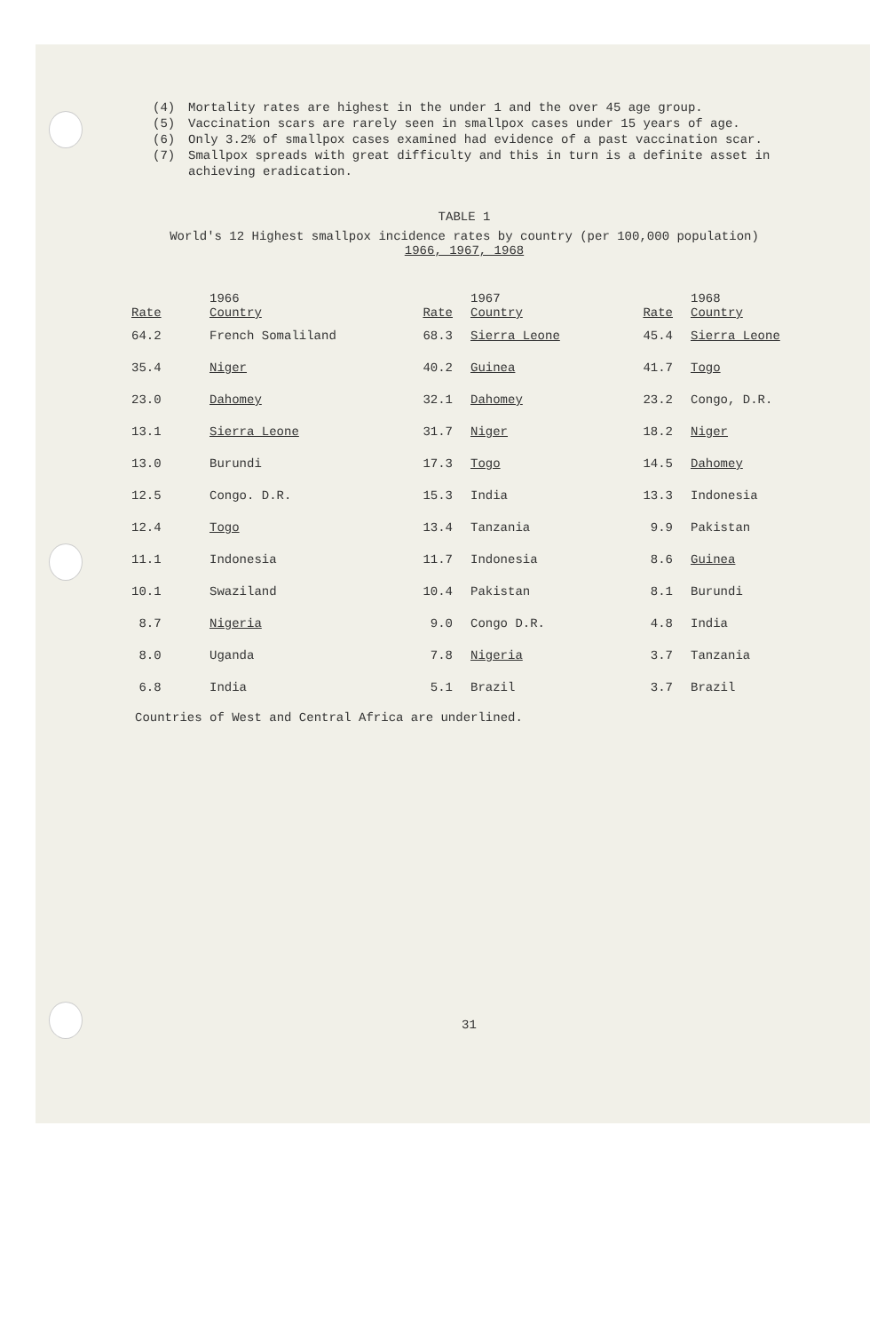(4) Mortality rates are highest in the under 1 and the over 45 age group.
(5) Vaccination scars are rarely seen in smallpox cases under 15 years of age.
(6) Only 3.2% of smallpox cases examined had evidence of a past vaccination scar.
(7) Smallpox spreads with great difficulty and this in turn is a definite asset in achieving eradication.
TABLE 1
World's 12 Highest smallpox incidence rates by country (per 100,000 population)
1966, 1967, 1968
| | 1966 | | 1967 | | 1968 |
| --- | --- | --- | --- | --- | --- |
| Rate | Country | Rate | Country | Rate | Country |
| 64.2 | French Somaliland | 68.3 | Sierra Leone | 45.4 | Sierra Leone |
| 35.4 | Niger | 40.2 | Guinea | 41.7 | Togo |
| 23.0 | Dahomey | 32.1 | Dahomey | 23.2 | Congo, D.R. |
| 13.1 | Sierra Leone | 31.7 | Niger | 18.2 | Niger |
| 13.0 | Burundi | 17.3 | Togo | 14.5 | Dahomey |
| 12.5 | Congo. D.R. | 15.3 | India | 13.3 | Indonesia |
| 12.4 | Togo | 13.4 | Tanzania | 9.9 | Pakistan |
| 11.1 | Indonesia | 11.7 | Indonesia | 8.6 | Guinea |
| 10.1 | Swaziland | 10.4 | Pakistan | 8.1 | Burundi |
| 8.7 | Nigeria | 9.0 | Congo D.R. | 4.8 | India |
| 8.0 | Uganda | 7.8 | Nigeria | 3.7 | Tanzania |
| 6.8 | India | 5.1 | Brazil | 3.7 | Brazil |
Countries of West and Central Africa are underlined.
31